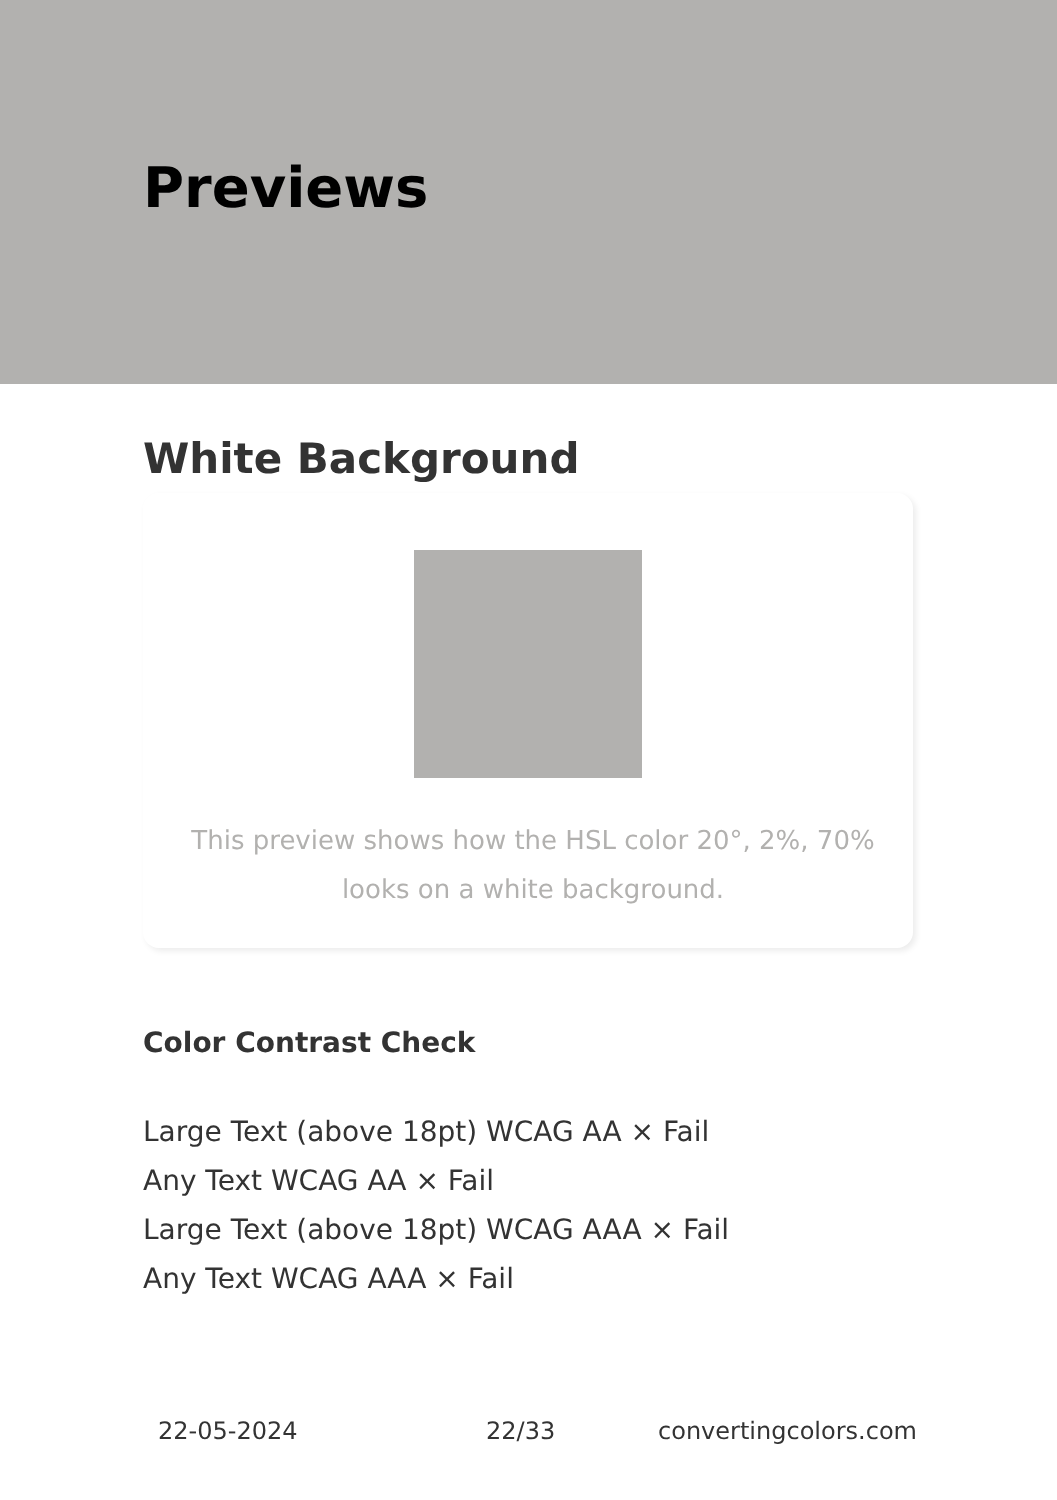Previews
White Background
This preview shows how the HSL color 20°, 2%, 70% looks on a white background.
Color Contrast Check
Large Text (above 18pt) WCAG AA × Fail
Any Text WCAG AA × Fail
Large Text (above 18pt) WCAG AAA × Fail
Any Text WCAG AAA × Fail
22-05-2024 22/33 convertingcolors.com